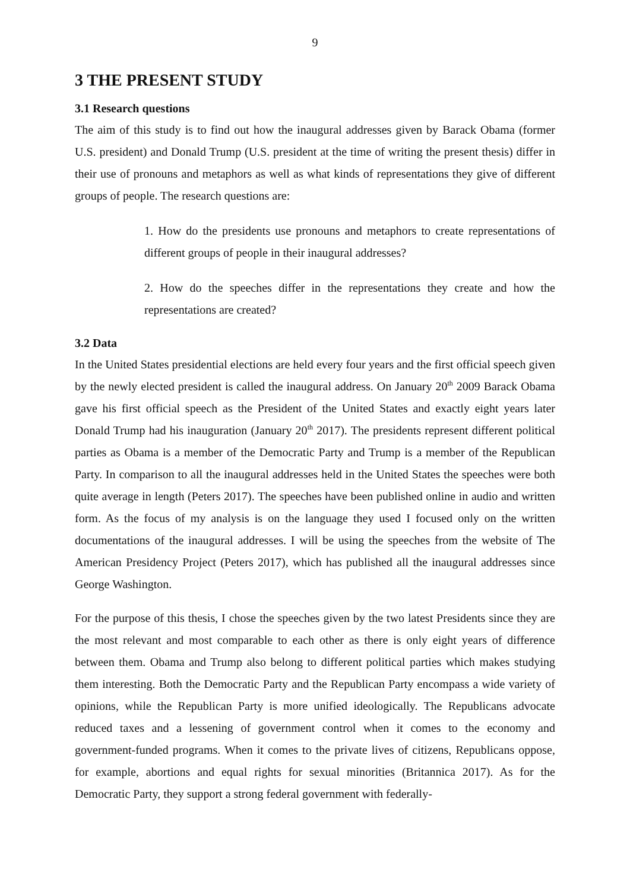9
3 THE PRESENT STUDY
3.1 Research questions
The aim of this study is to find out how the inaugural addresses given by Barack Obama (former U.S. president) and Donald Trump (U.S. president at the time of writing the present thesis) differ in their use of pronouns and metaphors as well as what kinds of representations they give of different groups of people. The research questions are:
1. How do the presidents use pronouns and metaphors to create representations of different groups of people in their inaugural addresses?
2. How do the speeches differ in the representations they create and how the representations are created?
3.2 Data
In the United States presidential elections are held every four years and the first official speech given by the newly elected president is called the inaugural address. On January 20<sup>th</sup> 2009 Barack Obama gave his first official speech as the President of the United States and exactly eight years later Donald Trump had his inauguration (January 20<sup>th</sup> 2017). The presidents represent different political parties as Obama is a member of the Democratic Party and Trump is a member of the Republican Party. In comparison to all the inaugural addresses held in the United States the speeches were both quite average in length (Peters 2017). The speeches have been published online in audio and written form. As the focus of my analysis is on the language they used I focused only on the written documentations of the inaugural addresses. I will be using the speeches from the website of The American Presidency Project (Peters 2017), which has published all the inaugural addresses since George Washington.
For the purpose of this thesis, I chose the speeches given by the two latest Presidents since they are the most relevant and most comparable to each other as there is only eight years of difference between them. Obama and Trump also belong to different political parties which makes studying them interesting. Both the Democratic Party and the Republican Party encompass a wide variety of opinions, while the Republican Party is more unified ideologically. The Republicans advocate reduced taxes and a lessening of government control when it comes to the economy and government-funded programs. When it comes to the private lives of citizens, Republicans oppose, for example, abortions and equal rights for sexual minorities (Britannica 2017). As for the Democratic Party, they support a strong federal government with federally-